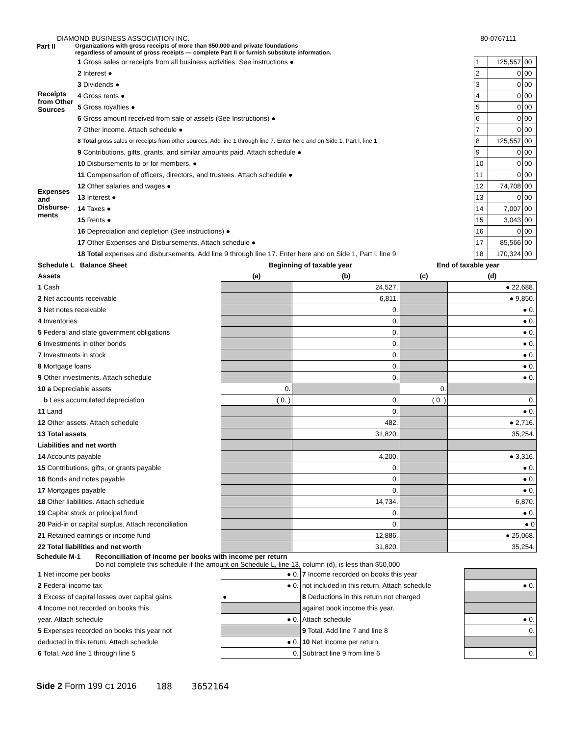DIAMOND BUSINESS ASSOCIATION INC. 80-0767111
Part II Organizations with gross receipts of more than $50,000 and private foundations
regardless of amount of gross receipts — complete Part II or furnish substitute information.
| Receipts from Other Sources | 1 Gross sales or receipts from all business activities. See instructions ● | 1 | 125,557 | 00 |
| | 2 Interest ● | 2 | 0 | 00 |
| | 3 Dividends ● | 3 | 0 | 00 |
| | 4 Gross rents ● | 4 | 0 | 00 |
| | 5 Gross royalties ● | 5 | 0 | 00 |
| | 6 Gross amount received from sale of assets (See Instructions) ● | 6 | 0 | 00 |
| | 7 Other income. Attach schedule ● | 7 | 0 | 00 |
| | 8 Total gross sales or receipts from other sources. Add line 1 through line 7. Enter here and on Side 1, Part I, line 1 | 8 | 125,557 | 00 |
| Expenses and Disburse-ments | 9 Contributions, gifts, grants, and similar amounts paid. Attach schedule ● | 9 | 0 | 00 |
| | 10 Disbursements to or for members. ● | 10 | 0 | 00 |
| | 11 Compensation of officers, directors, and trustees. Attach schedule ● | 11 | 0 | 00 |
| | 12 Other salaries and wages ● | 12 | 74,708 | 00 |
| | 13 Interest ● | 13 | 0 | 00 |
| | 14 Taxes ● | 14 | 7,007 | 00 |
| | 15 Rents ● | 15 | 3,043 | 00 |
| | 16 Depreciation and depletion (See instructions) ● | 16 | 0 | 00 |
| | 17 Other Expenses and Disbursements. Attach schedule ● | 17 | 85,566 | 00 |
| | 18 Total expenses and disbursements. Add line 9 through line 17. Enter here and on Side 1, Part I, line 9 | 18 | 170,324 | 00 |
| Schedule L Balance Sheet | Beginning of taxable year | | End of taxable year | |
| --- | --- | --- | --- | --- |
| Assets | (a) | (b) | (c) | (d) |
| 1 Cash | | 24,527. | | ● 22,688. |
| 2 Net accounts receivable | | 6,811. | | ● 9,850. |
| 3 Net notes receivable | | 0. | | ● 0. |
| 4 Inventories | | 0. | | ● 0. |
| 5 Federal and state government obligations | | 0. | | ● 0. |
| 6 Investments in other bonds | | 0. | | ● 0. |
| 7 Investments in stock | | 0. | | ● 0. |
| 8 Mortgage loans | | 0. | | ● 0. |
| 9 Other investments. Attach schedule | | 0. | | ● 0. |
| 10 a Depreciable assets | 0. | | 0. | |
| b Less accumulated depreciation | ( 0. ) | 0. | ( 0. ) | 0. |
| 11 Land | | 0. | | ● 0. |
| 12 Other assets. Attach schedule | | 482. | | ● 2,716. |
| 13 Total assets | | 31,820. | | 35,254. |
| Liabilities and net worth | | | | |
| 14 Accounts payable | | 4,200. | | ● 3,316. |
| 15 Contributions, gifts, or grants payable | | 0. | | ● 0. |
| 16 Bonds and notes payable | | 0. | | ● 0. |
| 17 Mortgages payable | | 0. | | ● 0. |
| 18 Other liabilities. Attach schedule | | 14,734. | | 6,870. |
| 19 Capital stock or principal fund | | 0. | | ● 0. |
| 20 Paid-in or capital surplus. Attach reconciliation | | 0. | | ● 0 |
| 21 Retained earnings or income fund | | 12,886. | | ● 25,068. |
| 22 Total liabilities and net worth | | 31,820. | | 35,254. |
Schedule M-1 Reconciliation of income per books with income per return
Do not complete this schedule if the amount on Schedule L, line 13, column (d), is less than $50,000
| 1 Net income per books | ● 0. | 7 Income recorded on books this year | |
| 2 Federal income tax | ● 0. | not included in this return. Attach schedule | ● 0. |
| 3 Excess of capital losses over capital gains | ● | 8 Deductions in this return not charged | |
| 4 Income not recorded on books this | | against book income this year. | |
| year. Attach schedule | ● 0. | Attach schedule | ● 0. |
| 5 Expenses recorded on books this year not | | 9 Total. Add line 7 and line 8 | 0. |
| deducted in this return. Attach schedule | ● 0. | 10 Net income per return. | |
| 6 Total. Add line 1 through line 5 | 0. | Subtract line 9 from line 6 | 0. |
Side 2 Form 199 C1 2016 188 3652164